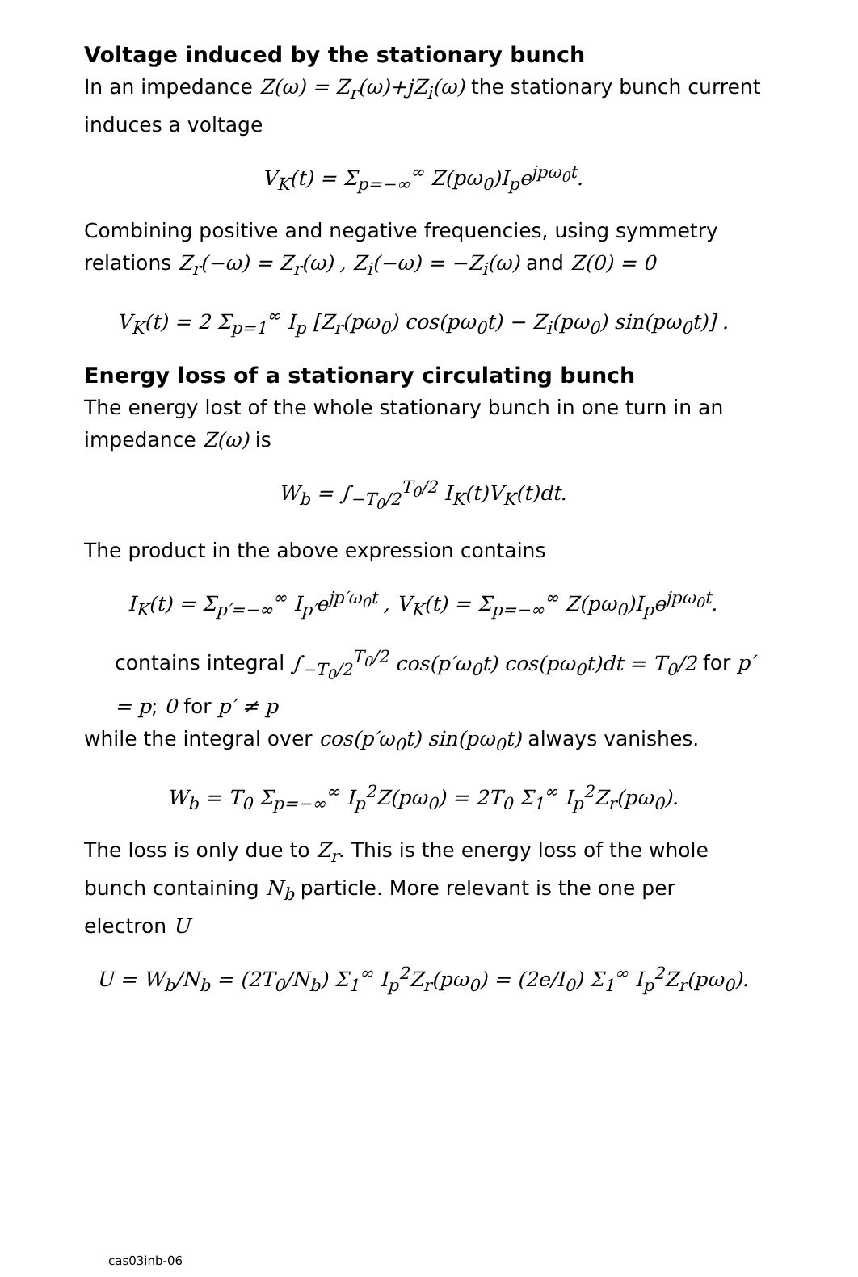Voltage induced by the stationary bunch
In an impedance Z(ω) = Z<sub>r</sub>(ω)+jZ<sub>i</sub>(ω) the stationary bunch current induces a voltage
V<sub>K</sub>(t) = Σ<sub>p=−∞</sub><sup>∞</sup> Z(pω<sub>0</sub>)I<sub>p</sub>e<sup>jpω<sub>0</sub>t</sup>.
Combining positive and negative frequencies, using symmetry relations Z<sub>r</sub>(−ω) = Z<sub>r</sub>(ω) , Z<sub>i</sub>(−ω) = −Z<sub>i</sub>(ω) and Z(0) = 0
V<sub>K</sub>(t) = 2 Σ<sub>p=1</sub><sup>∞</sup> I<sub>p</sub> [Z<sub>r</sub>(pω<sub>0</sub>) cos(pω<sub>0</sub>t) − Z<sub>i</sub>(pω<sub>0</sub>) sin(pω<sub>0</sub>t)] .
Energy loss of a stationary circulating bunch
The energy lost of the whole stationary bunch in one turn in an impedance Z(ω) is
W<sub>b</sub> = ∫<sub>−T<sub>0</sub>/2</sub><sup>T<sub>0</sub>/2</sup> I<sub>K</sub>(t)V<sub>K</sub>(t)dt.
The product in the above expression contains
I<sub>K</sub>(t) = Σ<sub>p′=−∞</sub><sup>∞</sup> I<sub>p′</sub>e<sup>jp′ω<sub>0</sub>t</sup> , V<sub>K</sub>(t) = Σ<sub>p=−∞</sub><sup>∞</sup> Z(pω<sub>0</sub>)I<sub>p</sub>e<sup>jpω<sub>0</sub>t</sup>.
contains integral ∫<sub>−T<sub>0</sub>/2</sub><sup>T<sub>0</sub>/2</sup> cos(p′ω<sub>0</sub>t) cos(pω<sub>0</sub>t)dt = T<sub>0</sub>/2 for p′ = p; 0 for p′ ≠ p
while the integral over cos(p′ω<sub>0</sub>t) sin(pω<sub>0</sub>t) always vanishes.
W<sub>b</sub> = T<sub>0</sub> Σ<sub>p=−∞</sub><sup>∞</sup> I<sub>p</sub><sup>2</sup>Z(pω<sub>0</sub>) = 2T<sub>0</sub> Σ<sub>1</sub><sup>∞</sup> I<sub>p</sub><sup>2</sup>Z<sub>r</sub>(pω<sub>0</sub>).
The loss is only due to Z<sub>r</sub>. This is the energy loss of the whole bunch containing N<sub>b</sub> particle. More relevant is the one per electron U
U = W<sub>b</sub>/N<sub>b</sub> = (2T<sub>0</sub>/N<sub>b</sub>) Σ<sub>1</sub><sup>∞</sup> I<sub>p</sub><sup>2</sup>Z<sub>r</sub>(pω<sub>0</sub>) = (2e/I<sub>0</sub>) Σ<sub>1</sub><sup>∞</sup> I<sub>p</sub><sup>2</sup>Z<sub>r</sub>(pω<sub>0</sub>).
cas03inb-06